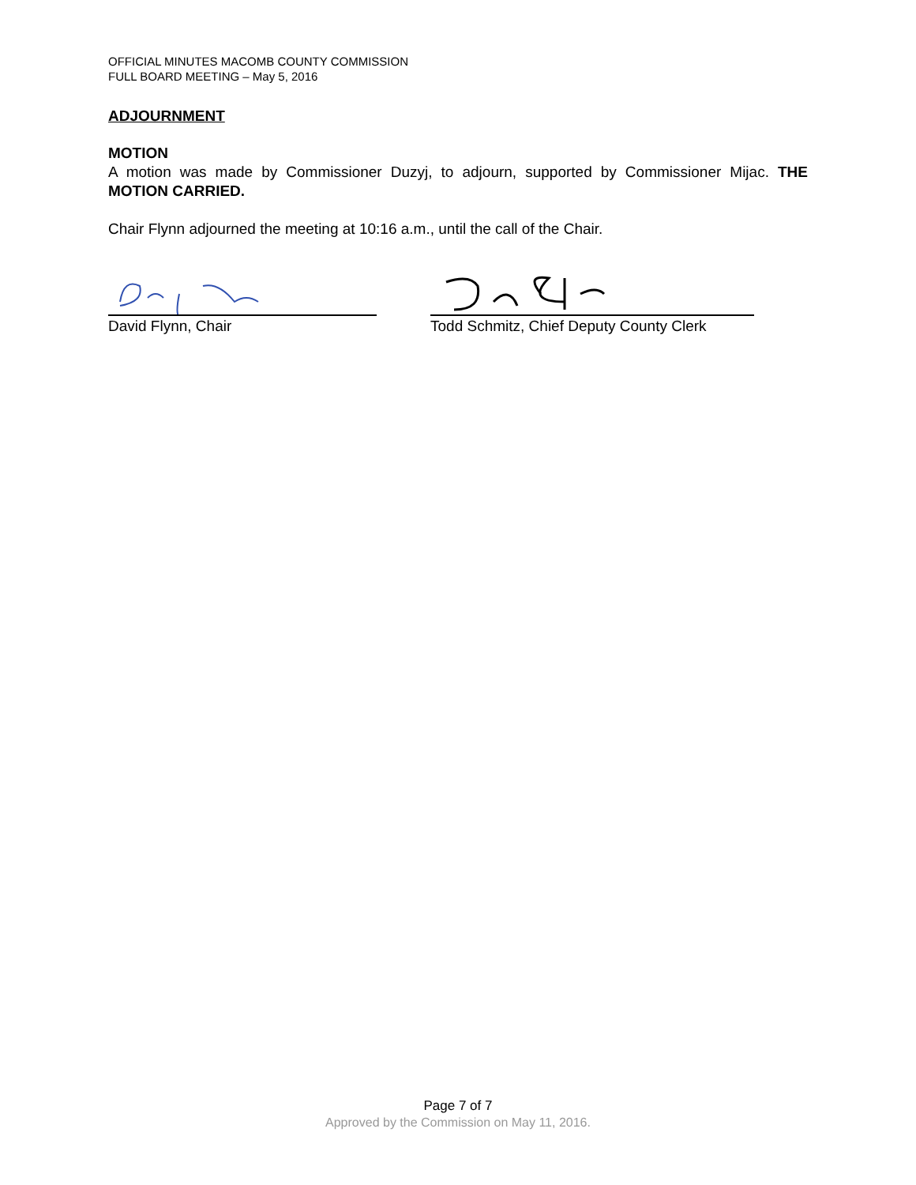OFFICIAL MINUTES MACOMB COUNTY COMMISSION
FULL BOARD MEETING – May 5, 2016
ADJOURNMENT
MOTION
A motion was made by Commissioner Duzyj, to adjourn, supported by Commissioner Mijac. THE MOTION CARRIED.
Chair Flynn adjourned the meeting at 10:16 a.m., until the call of the Chair.
David Flynn, Chair Todd Schmitz, Chief Deputy County Clerk
Page 7 of 7
Approved by the Commission on May 11, 2016.